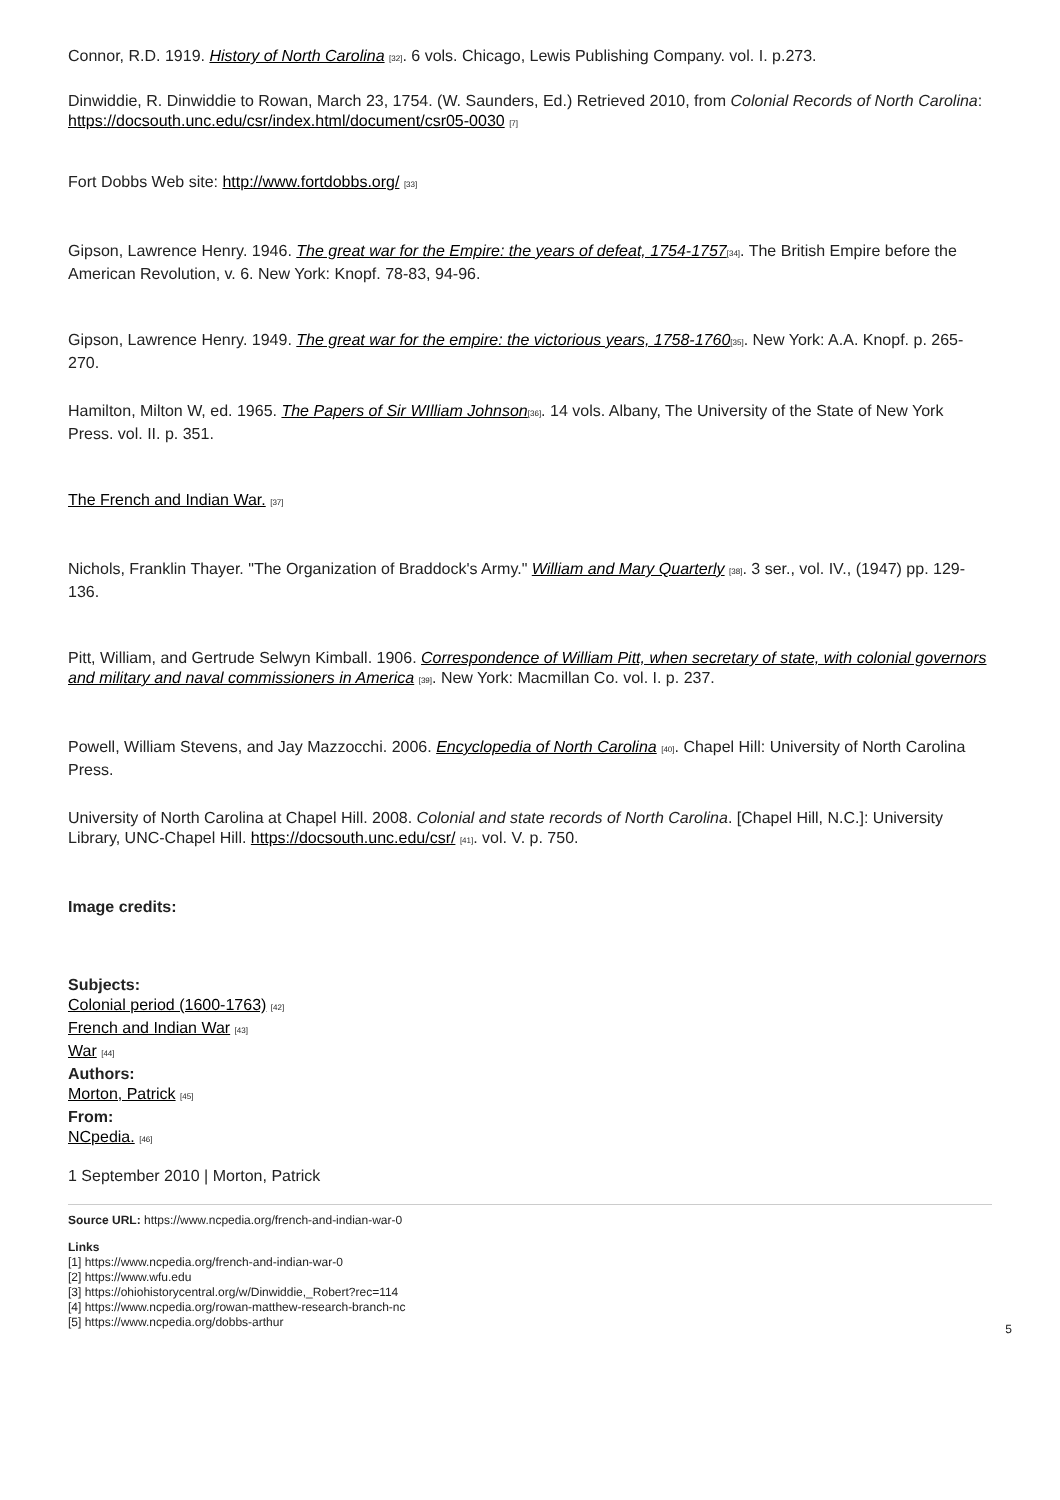Connor, R.D. 1919. History of North Carolina [32]. 6 vols. Chicago, Lewis Publishing Company. vol. I. p.273.
Dinwiddie, R. Dinwiddie to Rowan, March 23, 1754. (W. Saunders, Ed.) Retrieved 2010, from Colonial Records of North Carolina: https://docsouth.unc.edu/csr/index.html/document/csr05-0030 [7]
Fort Dobbs Web site: http://www.fortdobbs.org/ [33]
Gipson, Lawrence Henry. 1946. The great war for the Empire: the years of defeat, 1754-1757[34]. The British Empire before the American Revolution, v. 6. New York: Knopf. 78-83, 94-96.
Gipson, Lawrence Henry. 1949. The great war for the empire: the victorious years, 1758-1760[35]. New York: A.A. Knopf. p. 265-270.
Hamilton, Milton W, ed. 1965. The Papers of Sir WIlliam Johnson[36]. 14 vols. Albany, The University of the State of New York Press. vol. II. p. 351.
The French and Indian War. [37]
Nichols, Franklin Thayer. "The Organization of Braddock's Army." William and Mary Quarterly [38]. 3 ser., vol. IV., (1947) pp. 129-136.
Pitt, William, and Gertrude Selwyn Kimball. 1906. Correspondence of William Pitt, when secretary of state, with colonial governors and military and naval commissioners in America [39]. New York: Macmillan Co. vol. I. p. 237.
Powell, William Stevens, and Jay Mazzocchi. 2006. Encyclopedia of North Carolina [40]. Chapel Hill: University of North Carolina Press.
University of North Carolina at Chapel Hill. 2008. Colonial and state records of North Carolina. [Chapel Hill, N.C.]: University Library, UNC-Chapel Hill. https://docsouth.unc.edu/csr/ [41]. vol. V. p. 750.
Image credits:
Subjects:
Colonial period (1600-1763) [42]
French and Indian War [43]
War [44]
Authors:
Morton, Patrick [45]
From:
NCpedia. [46]
1 September 2010 | Morton, Patrick
Source URL: https://www.ncpedia.org/french-and-indian-war-0
Links
[1] https://www.ncpedia.org/french-and-indian-war-0
[2] https://www.wfu.edu
[3] https://ohiohistorycentral.org/w/Dinwiddie,_Robert?rec=114
[4] https://www.ncpedia.org/rowan-matthew-research-branch-nc
[5] https://www.ncpedia.org/dobbs-arthur
5